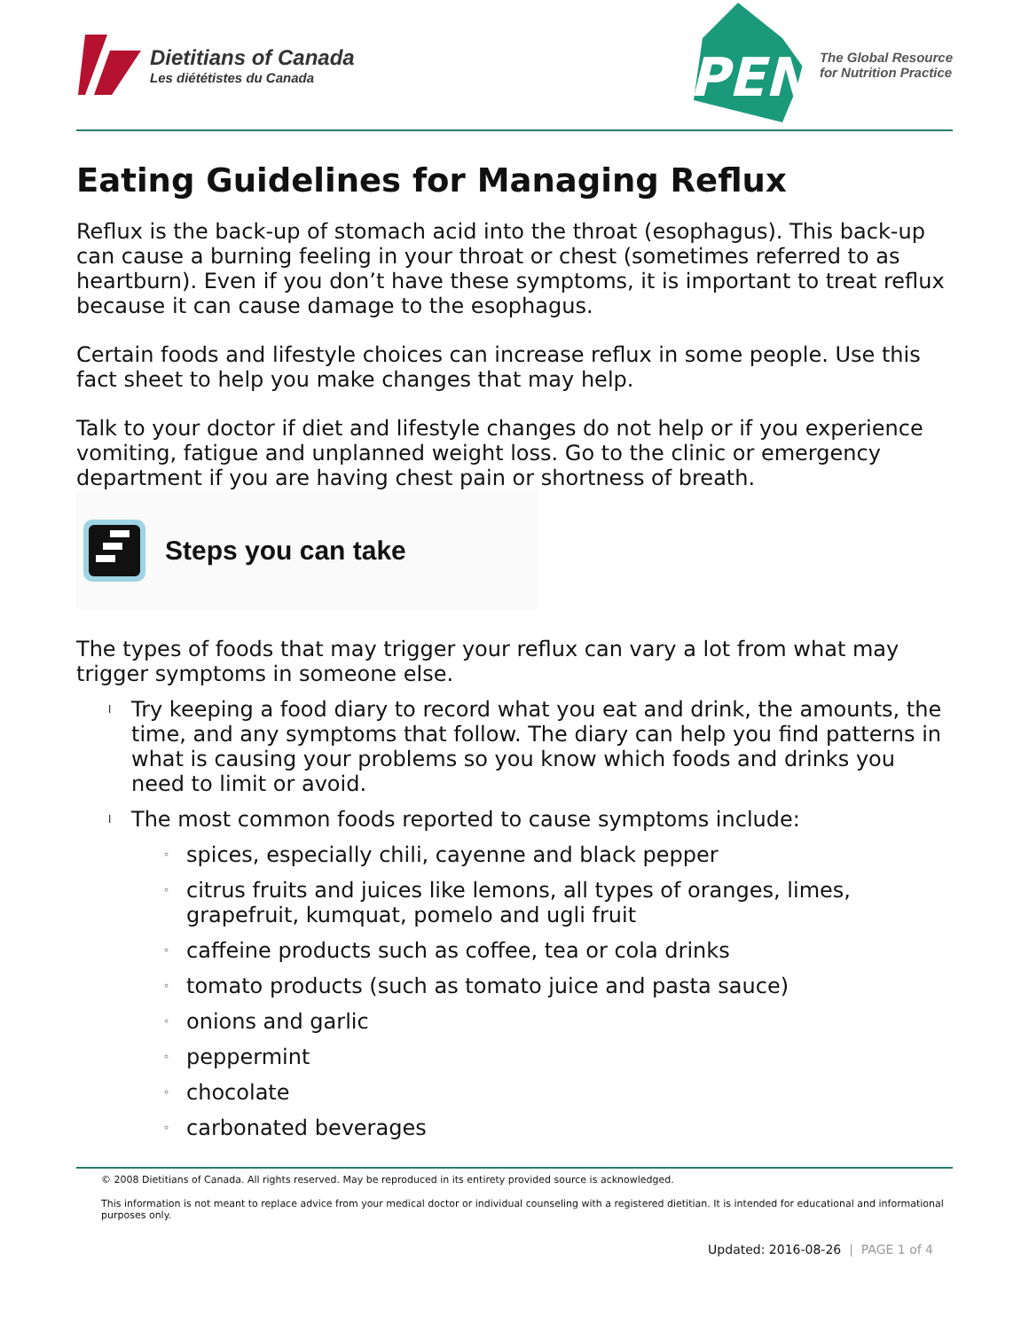Dietitians of Canada
Les diététistes du Canada
PEN
The Global Resource
for Nutrition Practice
Eating Guidelines for Managing Reflux
Reflux is the back-up of stomach acid into the throat (esophagus). This back-up can cause a burning feeling in your throat or chest (sometimes referred to as heartburn). Even if you don’t have these symptoms, it is important to treat reflux because it can cause damage to the esophagus.
Certain foods and lifestyle choices can increase reflux in some people. Use this fact sheet to help you make changes that may help.
Talk to your doctor if diet and lifestyle changes do not help or if you experience vomiting, fatigue and unplanned weight loss. Go to the clinic or emergency department if you are having chest pain or shortness of breath.
Steps you can take
The types of foods that may trigger your reflux can vary a lot from what may trigger symptoms in someone else.
l Try keeping a food diary to record what you eat and drink, the amounts, the time, and any symptoms that follow. The diary can help you find patterns in what is causing your problems so you know which foods and drinks you need to limit or avoid.
l The most common foods reported to cause symptoms include:
◦ spices, especially chili, cayenne and black pepper
◦ citrus fruits and juices like lemons, all types of oranges, limes, grapefruit, kumquat, pomelo and ugli fruit
◦ caffeine products such as coffee, tea or cola drinks
◦ tomato products (such as tomato juice and pasta sauce)
◦ onions and garlic
◦ peppermint
◦ chocolate
◦ carbonated beverages
© 2008 Dietitians of Canada. All rights reserved. May be reproduced in its entirety provided source is acknowledged.
This information is not meant to replace advice from your medical doctor or individual counseling with a registered dietitian. It is intended for educational and informational purposes only.
Updated: 2016-08-26 | PAGE 1 of 4